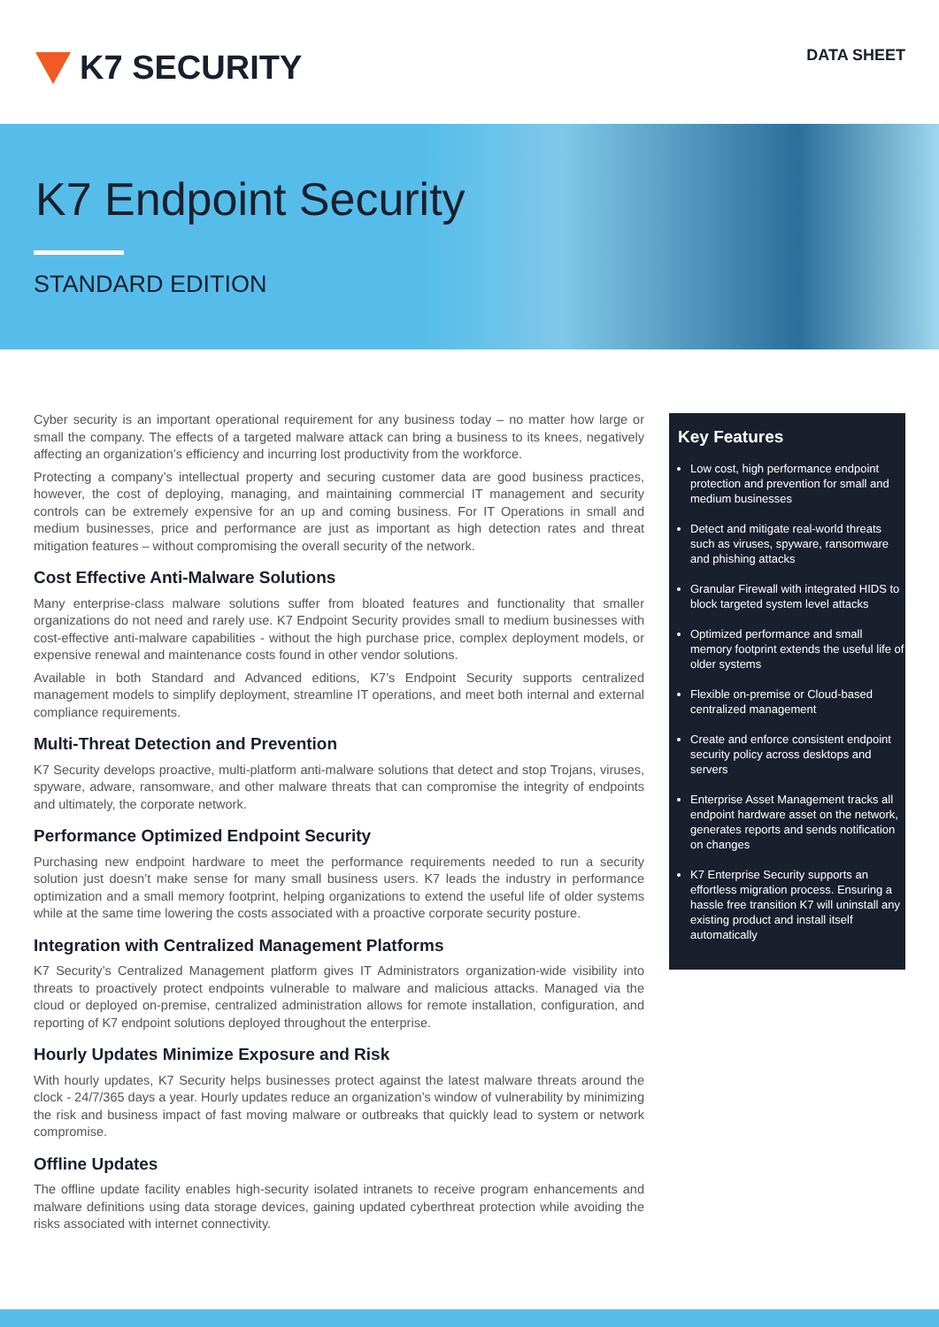K7 SECURITY
DATA SHEET
K7 Endpoint Security
STANDARD EDITION
Cyber security is an important operational requirement for any business today – no matter how large or small the company. The effects of a targeted malware attack can bring a business to its knees, negatively affecting an organization’s efficiency and incurring lost productivity from the workforce.
Protecting a company’s intellectual property and securing customer data are good business practices, however, the cost of deploying, managing, and maintaining commercial IT management and security controls can be extremely expensive for an up and coming business. For IT Operations in small and medium businesses, price and performance are just as important as high detection rates and threat mitigation features – without compromising the overall security of the network.
Cost Effective Anti-Malware Solutions
Many enterprise-class malware solutions suffer from bloated features and functionality that smaller organizations do not need and rarely use. K7 Endpoint Security provides small to medium businesses with cost-effective anti-malware capabilities - without the high purchase price, complex deployment models, or expensive renewal and maintenance costs found in other vendor solutions.
Available in both Standard and Advanced editions, K7’s Endpoint Security supports centralized management models to simplify deployment, streamline IT operations, and meet both internal and external compliance requirements.
Multi-Threat Detection and Prevention
K7 Security develops proactive, multi-platform anti-malware solutions that detect and stop Trojans, viruses, spyware, adware, ransomware, and other malware threats that can compromise the integrity of endpoints and ultimately, the corporate network.
Performance Optimized Endpoint Security
Purchasing new endpoint hardware to meet the performance requirements needed to run a security solution just doesn’t make sense for many small business users. K7 leads the industry in performance optimization and a small memory footprint, helping organizations to extend the useful life of older systems while at the same time lowering the costs associated with a proactive corporate security posture.
Integration with Centralized Management Platforms
K7 Security’s Centralized Management platform gives IT Administrators organization-wide visibility into threats to proactively protect endpoints vulnerable to malware and malicious attacks. Managed via the cloud or deployed on-premise, centralized administration allows for remote installation, configuration, and reporting of K7 endpoint solutions deployed throughout the enterprise.
Hourly Updates Minimize Exposure and Risk
With hourly updates, K7 Security helps businesses protect against the latest malware threats around the clock - 24/7/365 days a year. Hourly updates reduce an organization’s window of vulnerability by minimizing the risk and business impact of fast moving malware or outbreaks that quickly lead to system or network compromise.
Offline Updates
The offline update facility enables high-security isolated intranets to receive program enhancements and malware definitions using data storage devices, gaining updated cyberthreat protection while avoiding the risks associated with internet connectivity.
Key Features
Low cost, high performance endpoint protection and prevention for small and medium businesses
Detect and mitigate real-world threats such as viruses, spyware, ransomware and phishing attacks
Granular Firewall with integrated HIDS to block targeted system level attacks
Optimized performance and small memory footprint extends the useful life of older systems
Flexible on-premise or Cloud-based centralized management
Create and enforce consistent endpoint security policy across desktops and servers
Enterprise Asset Management tracks all endpoint hardware asset on the network, generates reports and sends notification on changes
K7 Enterprise Security supports an effortless migration process. Ensuring a hassle free transition K7 will uninstall any existing product and install itself automatically